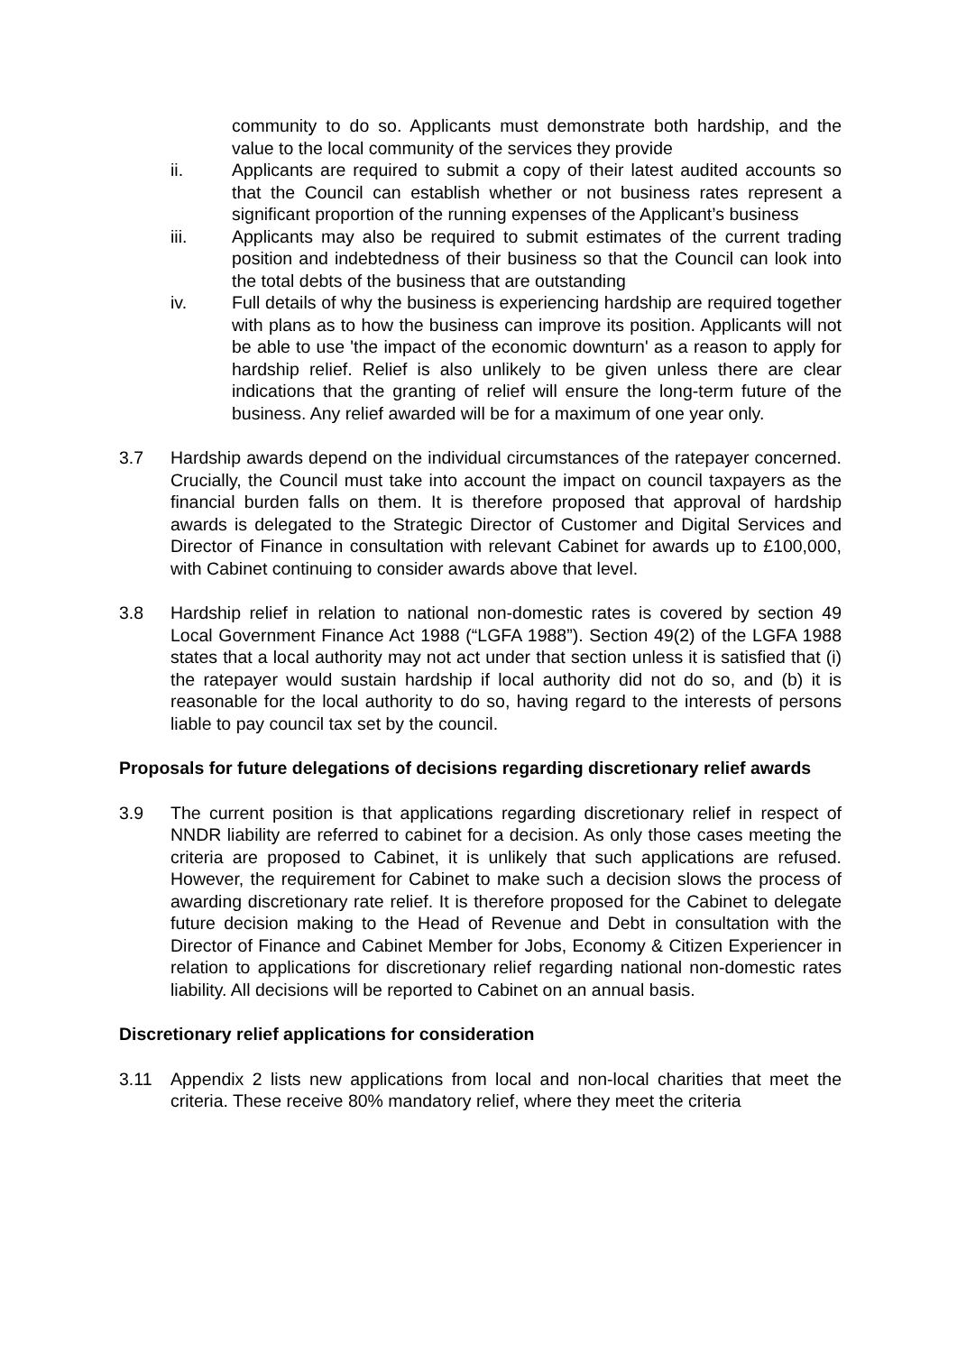community to do so. Applicants must demonstrate both hardship, and the value to the local community of the services they provide
ii. Applicants are required to submit a copy of their latest audited accounts so that the Council can establish whether or not business rates represent a significant proportion of the running expenses of the Applicant’s business
iii. Applicants may also be required to submit estimates of the current trading position and indebtedness of their business so that the Council can look into the total debts of the business that are outstanding
iv. Full details of why the business is experiencing hardship are required together with plans as to how the business can improve its position. Applicants will not be able to use 'the impact of the economic downturn' as a reason to apply for hardship relief. Relief is also unlikely to be given unless there are clear indications that the granting of relief will ensure the long-term future of the business. Any relief awarded will be for a maximum of one year only.
3.7 Hardship awards depend on the individual circumstances of the ratepayer concerned. Crucially, the Council must take into account the impact on council taxpayers as the financial burden falls on them. It is therefore proposed that approval of hardship awards is delegated to the Strategic Director of Customer and Digital Services and Director of Finance in consultation with relevant Cabinet for awards up to £100,000, with Cabinet continuing to consider awards above that level.
3.8 Hardship relief in relation to national non-domestic rates is covered by section 49 Local Government Finance Act 1988 (“LGFA 1988”). Section 49(2) of the LGFA 1988 states that a local authority may not act under that section unless it is satisfied that (i) the ratepayer would sustain hardship if local authority did not do so, and (b) it is reasonable for the local authority to do so, having regard to the interests of persons liable to pay council tax set by the council.
Proposals for future delegations of decisions regarding discretionary relief awards
3.9 The current position is that applications regarding discretionary relief in respect of NNDR liability are referred to cabinet for a decision. As only those cases meeting the criteria are proposed to Cabinet, it is unlikely that such applications are refused. However, the requirement for Cabinet to make such a decision slows the process of awarding discretionary rate relief. It is therefore proposed for the Cabinet to delegate future decision making to the Head of Revenue and Debt in consultation with the Director of Finance and Cabinet Member for Jobs, Economy & Citizen Experiencer in relation to applications for discretionary relief regarding national non-domestic rates liability. All decisions will be reported to Cabinet on an annual basis.
Discretionary relief applications for consideration
3.11 Appendix 2 lists new applications from local and non-local charities that meet the criteria. These receive 80% mandatory relief, where they meet the criteria